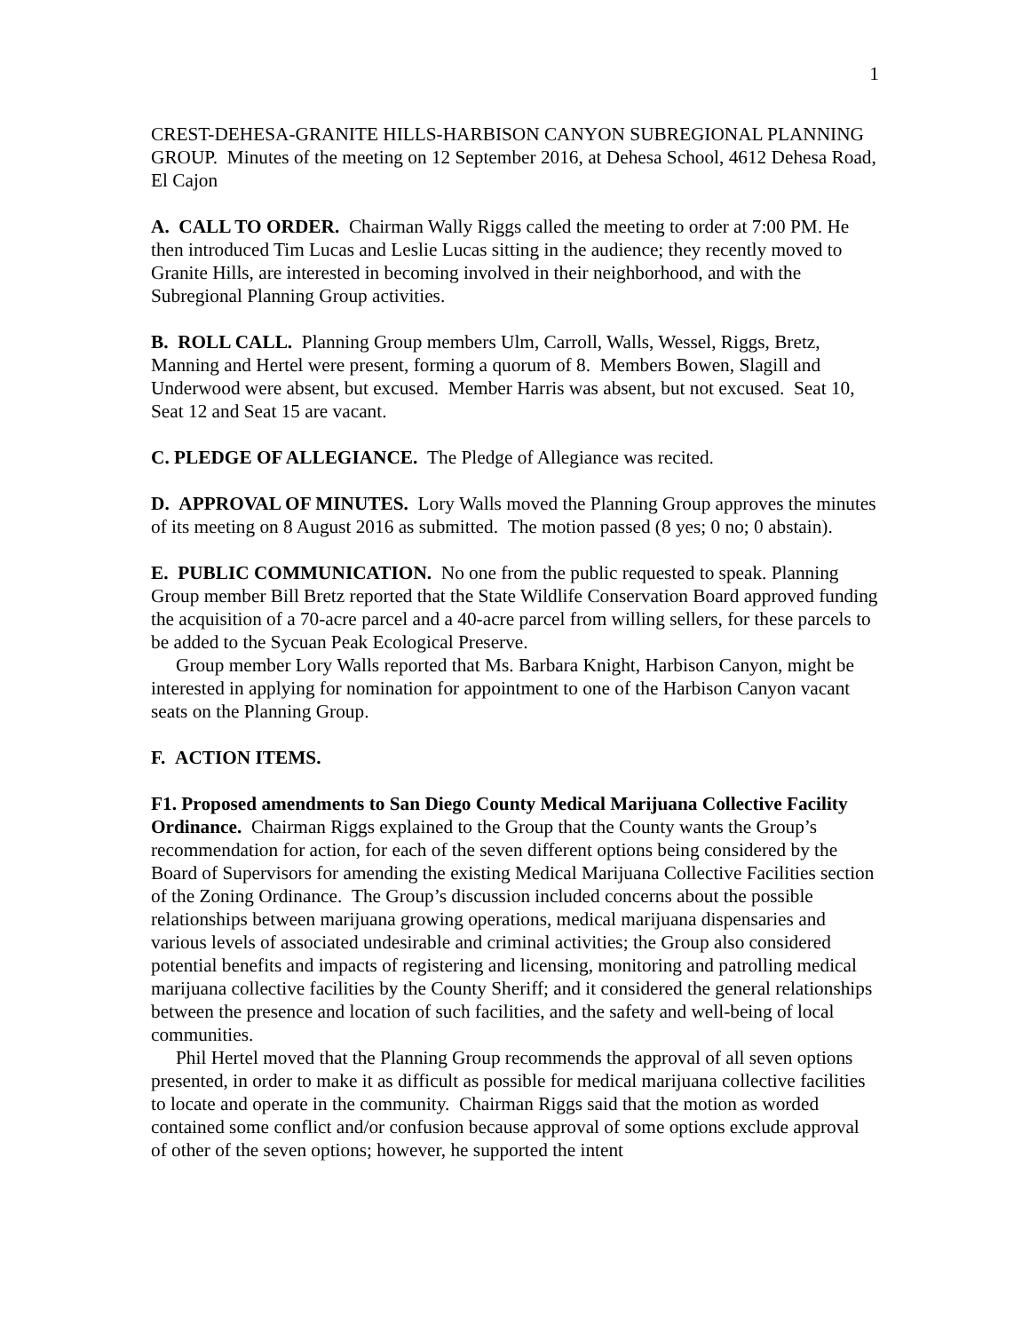1
CREST-DEHESA-GRANITE HILLS-HARBISON CANYON SUBREGIONAL PLANNING GROUP. Minutes of the meeting on 12 September 2016, at Dehesa School, 4612 Dehesa Road, El Cajon
A. CALL TO ORDER. Chairman Wally Riggs called the meeting to order at 7:00 PM. He then introduced Tim Lucas and Leslie Lucas sitting in the audience; they recently moved to Granite Hills, are interested in becoming involved in their neighborhood, and with the Subregional Planning Group activities.
B. ROLL CALL. Planning Group members Ulm, Carroll, Walls, Wessel, Riggs, Bretz, Manning and Hertel were present, forming a quorum of 8. Members Bowen, Slagill and Underwood were absent, but excused. Member Harris was absent, but not excused. Seat 10, Seat 12 and Seat 15 are vacant.
C. PLEDGE OF ALLEGIANCE. The Pledge of Allegiance was recited.
D. APPROVAL OF MINUTES. Lory Walls moved the Planning Group approves the minutes of its meeting on 8 August 2016 as submitted. The motion passed (8 yes; 0 no; 0 abstain).
E. PUBLIC COMMUNICATION. No one from the public requested to speak. Planning Group member Bill Bretz reported that the State Wildlife Conservation Board approved funding the acquisition of a 70-acre parcel and a 40-acre parcel from willing sellers, for these parcels to be added to the Sycuan Peak Ecological Preserve.
Group member Lory Walls reported that Ms. Barbara Knight, Harbison Canyon, might be interested in applying for nomination for appointment to one of the Harbison Canyon vacant seats on the Planning Group.
F. ACTION ITEMS.
F1. Proposed amendments to San Diego County Medical Marijuana Collective Facility Ordinance. Chairman Riggs explained to the Group that the County wants the Group’s recommendation for action, for each of the seven different options being considered by the Board of Supervisors for amending the existing Medical Marijuana Collective Facilities section of the Zoning Ordinance. The Group’s discussion included concerns about the possible relationships between marijuana growing operations, medical marijuana dispensaries and various levels of associated undesirable and criminal activities; the Group also considered potential benefits and impacts of registering and licensing, monitoring and patrolling medical marijuana collective facilities by the County Sheriff; and it considered the general relationships between the presence and location of such facilities, and the safety and well-being of local communities.
Phil Hertel moved that the Planning Group recommends the approval of all seven options presented, in order to make it as difficult as possible for medical marijuana collective facilities to locate and operate in the community. Chairman Riggs said that the motion as worded contained some conflict and/or confusion because approval of some options exclude approval of other of the seven options; however, he supported the intent